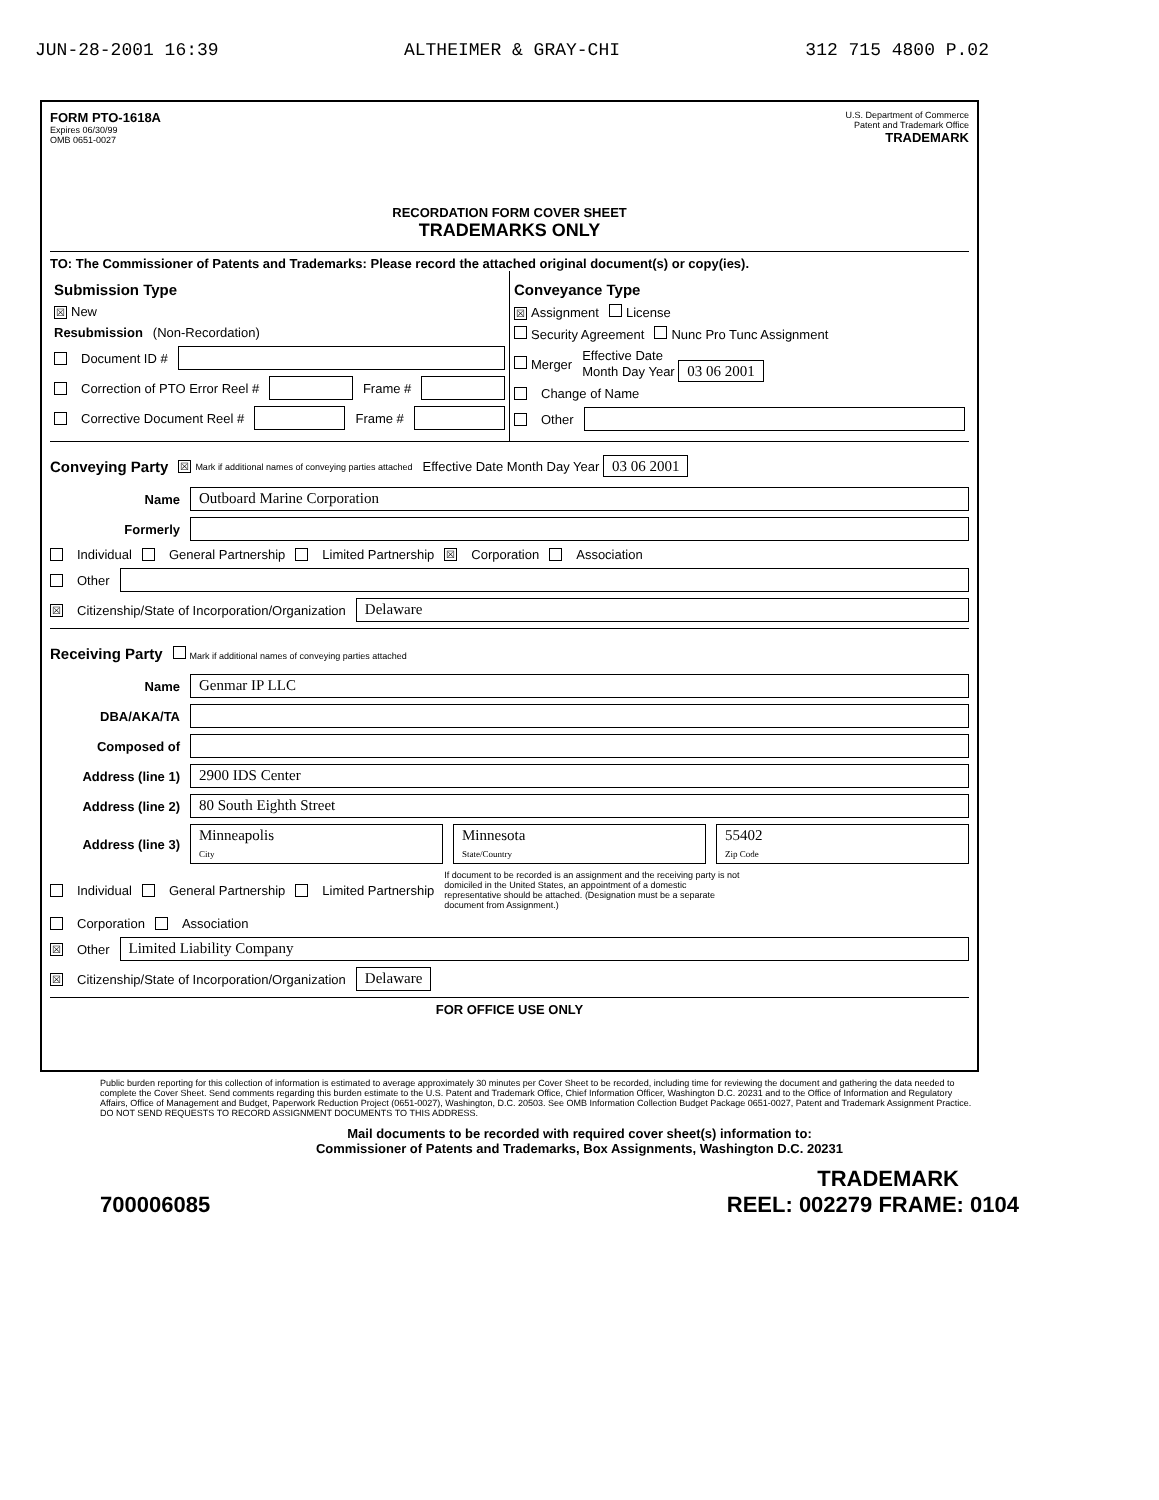JUN-28-2001 16:39 ALTHEIMER & GRAY-CHI 312 715 4800 P.02
FORM PTO-1618A
Expires 06/30/99
OMB 0651-0027
U.S. Department of Commerce
Patent and Trademark Office
TRADEMARK
RECORDATION FORM COVER SHEET
TRADEMARKS ONLY
TO: The Commissioner of Patents and Trademarks: Please record the attached original document(s) or copy(ies).
Submission Type
☒ New
Resubmission (Non-Recordation)
Document ID #
Correction of PTO Error Reel # Frame #
Corrective Document Reel # Frame #
Conveyance Type
☒ Assignment License
Security Agreement Nunc Pro Tunc Assignment
Merger Effective Date
Month Day Year 03 06 2001
Change of Name
Other
Conveying Party
☒ Mark if additional names of conveying parties attached Effective Date Month Day Year 03 06 2001
Name Outboard Marine Corporation
Formerly
Individual General Partnership Limited Partnership ☒ Corporation Association
Other
☒ Citizenship/State of Incorporation/Organization Delaware
Receiving Party
Mark if additional names of conveying parties attached
Name Genmar IP LLC
DBA/AKA/TA
Composed of
Address (line 1) 2900 IDS Center
Address (line 2) 80 South Eighth Street
Address (line 3) Minneapolis
City Minnesota
State/Country 55402
Zip Code
Individual General Partnership Limited Partnership If document to be recorded is an assignment and the receiving party is not domiciled in the United States, an appointment of a domestic representative should be attached. (Designation must be a separate document from Assignment.)
Corporation Association
☒ Other Limited Liability Company
☒ Citizenship/State of Incorporation/Organization Delaware
FOR OFFICE USE ONLY
Public burden reporting for this collection of information is estimated to average approximately 30 minutes per Cover Sheet to be recorded, including time for reviewing the document and gathering the data needed to complete the Cover Sheet. Send comments regarding this burden estimate to the U.S. Patent and Trademark Office, Chief Information Officer, Washington D.C. 20231 and to the Office of Information and Regulatory Affairs, Office of Management and Budget, Paperwork Reduction Project (0651-0027), Washington, D.C. 20503. See OMB Information Collection Budget Package 0651-0027, Patent and Trademark Assignment Practice. DO NOT SEND REQUESTS TO RECORD ASSIGNMENT DOCUMENTS TO THIS ADDRESS.
Mail documents to be recorded with required cover sheet(s) information to:
Commissioner of Patents and Trademarks, Box Assignments, Washington D.C. 20231
TRADEMARK
700006085 REEL: 002279 FRAME: 0104